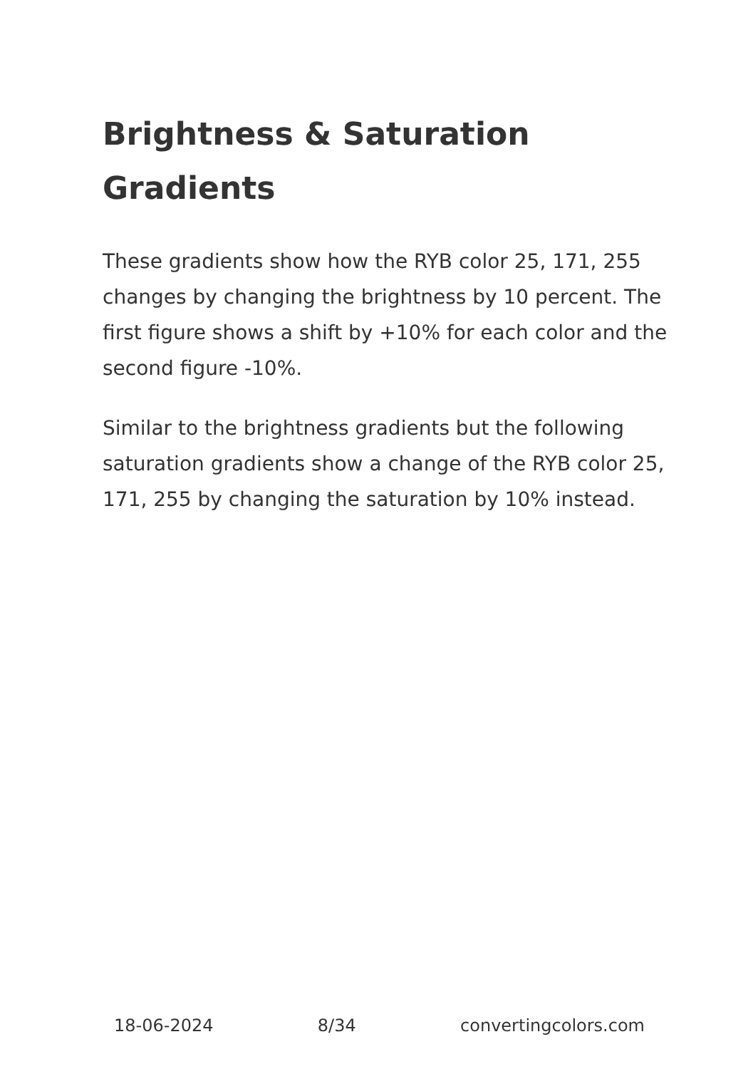Brightness & Saturation Gradients
These gradients show how the RYB color 25, 171, 255 changes by changing the brightness by 10 percent. The first figure shows a shift by +10% for each color and the second figure -10%.
Similar to the brightness gradients but the following saturation gradients show a change of the RYB color 25, 171, 255 by changing the saturation by 10% instead.
18-06-2024 8/34 convertingcolors.com